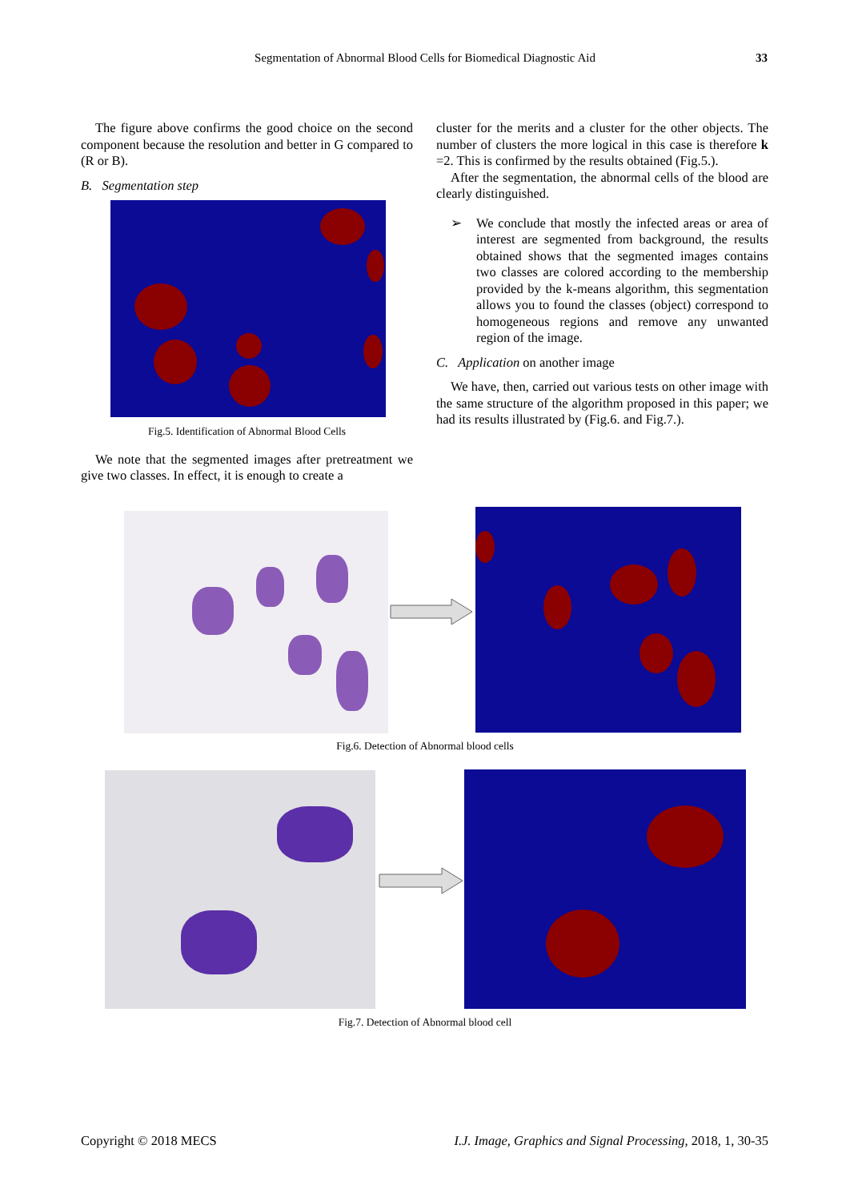Segmentation of Abnormal Blood Cells for Biomedical Diagnostic Aid 33
The figure above confirms the good choice on the second component because the resolution and better in G compared to (R or B).
B. Segmentation step
Fig.5. Identification of Abnormal Blood Cells
We note that the segmented images after pretreatment we give two classes. In effect, it is enough to create a
cluster for the merits and a cluster for the other objects. The number of clusters the more logical in this case is therefore k =2. This is confirmed by the results obtained (Fig.5.).
After the segmentation, the abnormal cells of the blood are clearly distinguished.
➢ We conclude that mostly the infected areas or area of interest are segmented from background, the results obtained shows that the segmented images contains two classes are colored according to the membership provided by the k-means algorithm, this segmentation allows you to found the classes (object) correspond to homogeneous regions and remove any unwanted region of the image.
C. Application on another image
We have, then, carried out various tests on other image with the same structure of the algorithm proposed in this paper; we had its results illustrated by (Fig.6. and Fig.7.).
Fig.6. Detection of Abnormal blood cells
Fig.7. Detection of Abnormal blood cell
Copyright © 2018 MECS I.J. Image, Graphics and Signal Processing, 2018, 1, 30-35